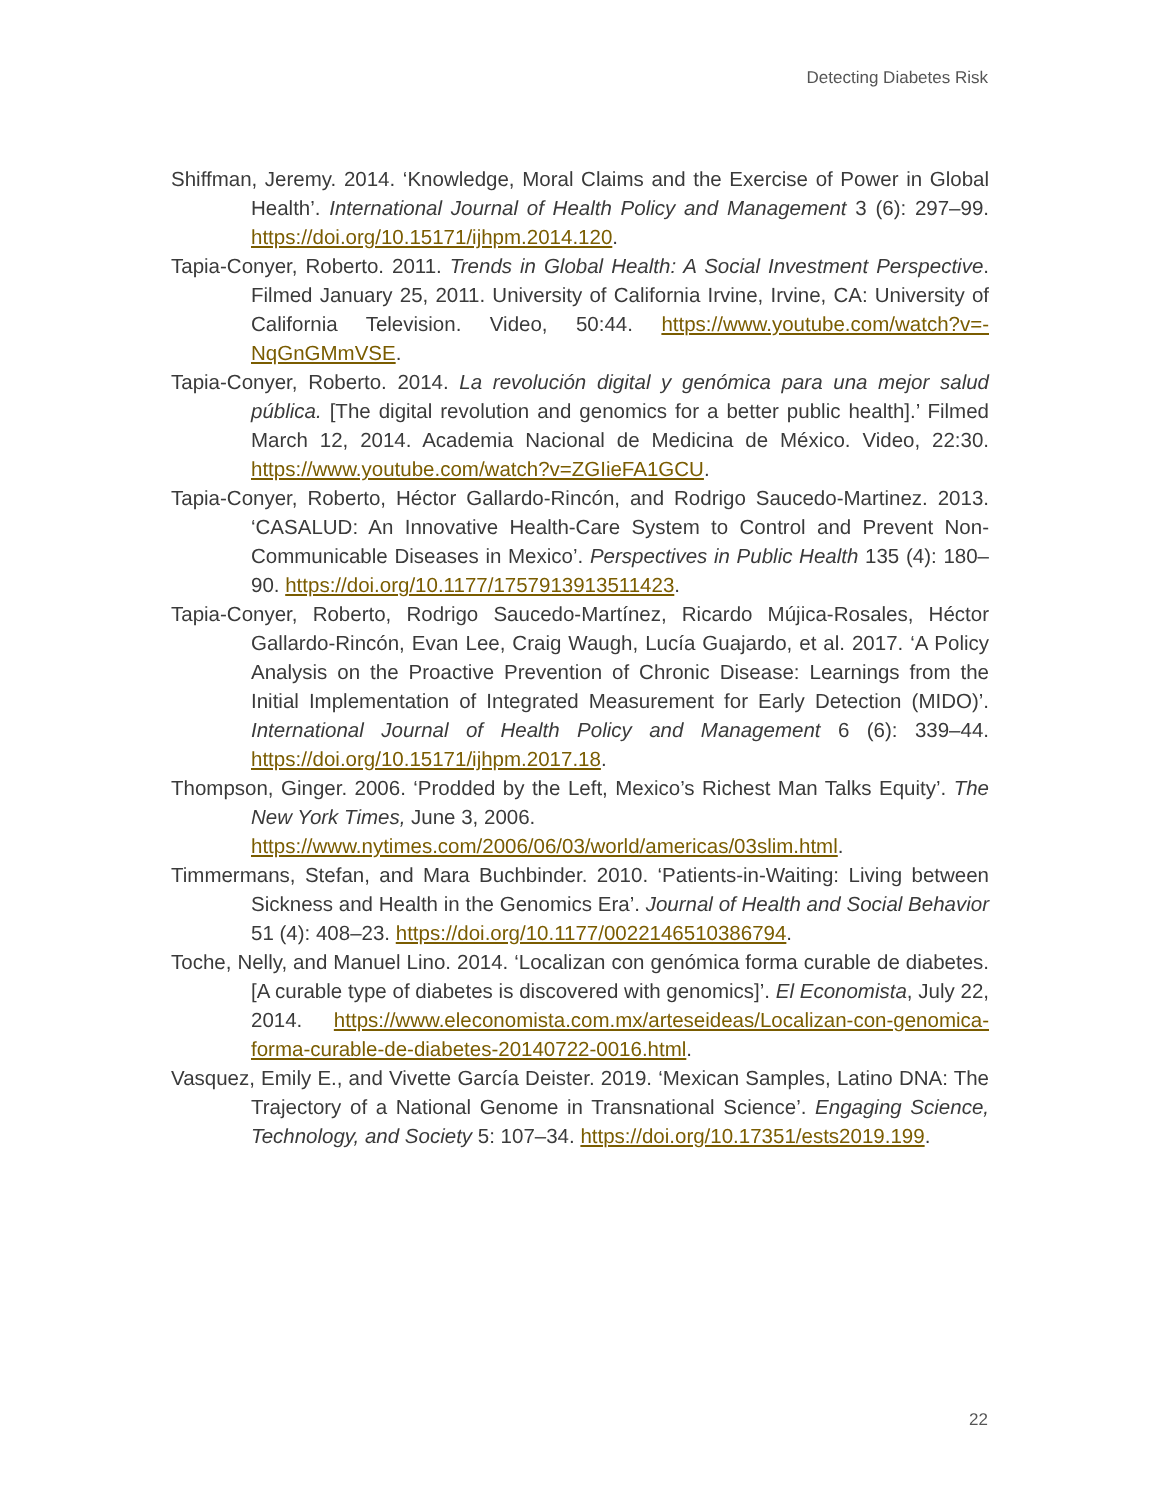Detecting Diabetes Risk
Shiffman, Jeremy. 2014. ‘Knowledge, Moral Claims and the Exercise of Power in Global Health’. International Journal of Health Policy and Management 3 (6): 297–99. https://doi.org/10.15171/ijhpm.2014.120.
Tapia-Conyer, Roberto. 2011. Trends in Global Health: A Social Investment Perspective. Filmed January 25, 2011. University of California Irvine, Irvine, CA: University of California Television. Video, 50:44. https://www.youtube.com/watch?v=-NqGnGMmVSE.
Tapia-Conyer, Roberto. 2014. La revolución digital y genómica para una mejor salud pública. [The digital revolution and genomics for a better public health].’ Filmed March 12, 2014. Academia Nacional de Medicina de México. Video, 22:30. https://www.youtube.com/watch?v=ZGIieFA1GCU.
Tapia-Conyer, Roberto, Héctor Gallardo-Rincón, and Rodrigo Saucedo-Martinez. 2013. ‘CASALUD: An Innovative Health-Care System to Control and Prevent Non-Communicable Diseases in Mexico’. Perspectives in Public Health 135 (4): 180–90. https://doi.org/10.1177/1757913913511423.
Tapia-Conyer, Roberto, Rodrigo Saucedo-Martínez, Ricardo Mújica-Rosales, Héctor Gallardo-Rincón, Evan Lee, Craig Waugh, Lucía Guajardo, et al. 2017. ‘A Policy Analysis on the Proactive Prevention of Chronic Disease: Learnings from the Initial Implementation of Integrated Measurement for Early Detection (MIDO)’. International Journal of Health Policy and Management 6 (6): 339–44. https://doi.org/10.15171/ijhpm.2017.18.
Thompson, Ginger. 2006. ‘Prodded by the Left, Mexico’s Richest Man Talks Equity’. The New York Times, June 3, 2006.
https://www.nytimes.com/2006/06/03/world/americas/03slim.html.
Timmermans, Stefan, and Mara Buchbinder. 2010. ‘Patients-in-Waiting: Living between Sickness and Health in the Genomics Era’. Journal of Health and Social Behavior 51 (4): 408–23. https://doi.org/10.1177/0022146510386794.
Toche, Nelly, and Manuel Lino. 2014. ‘Localizan con genómica forma curable de diabetes. [A curable type of diabetes is discovered with genomics]’. El Economista, July 22, 2014. https://www.eleconomista.com.mx/arteseideas/Localizan-con-genomica-forma-curable-de-diabetes-20140722-0016.html.
Vasquez, Emily E., and Vivette García Deister. 2019. ‘Mexican Samples, Latino DNA: The Trajectory of a National Genome in Transnational Science’. Engaging Science, Technology, and Society 5: 107–34. https://doi.org/10.17351/ests2019.199.
22